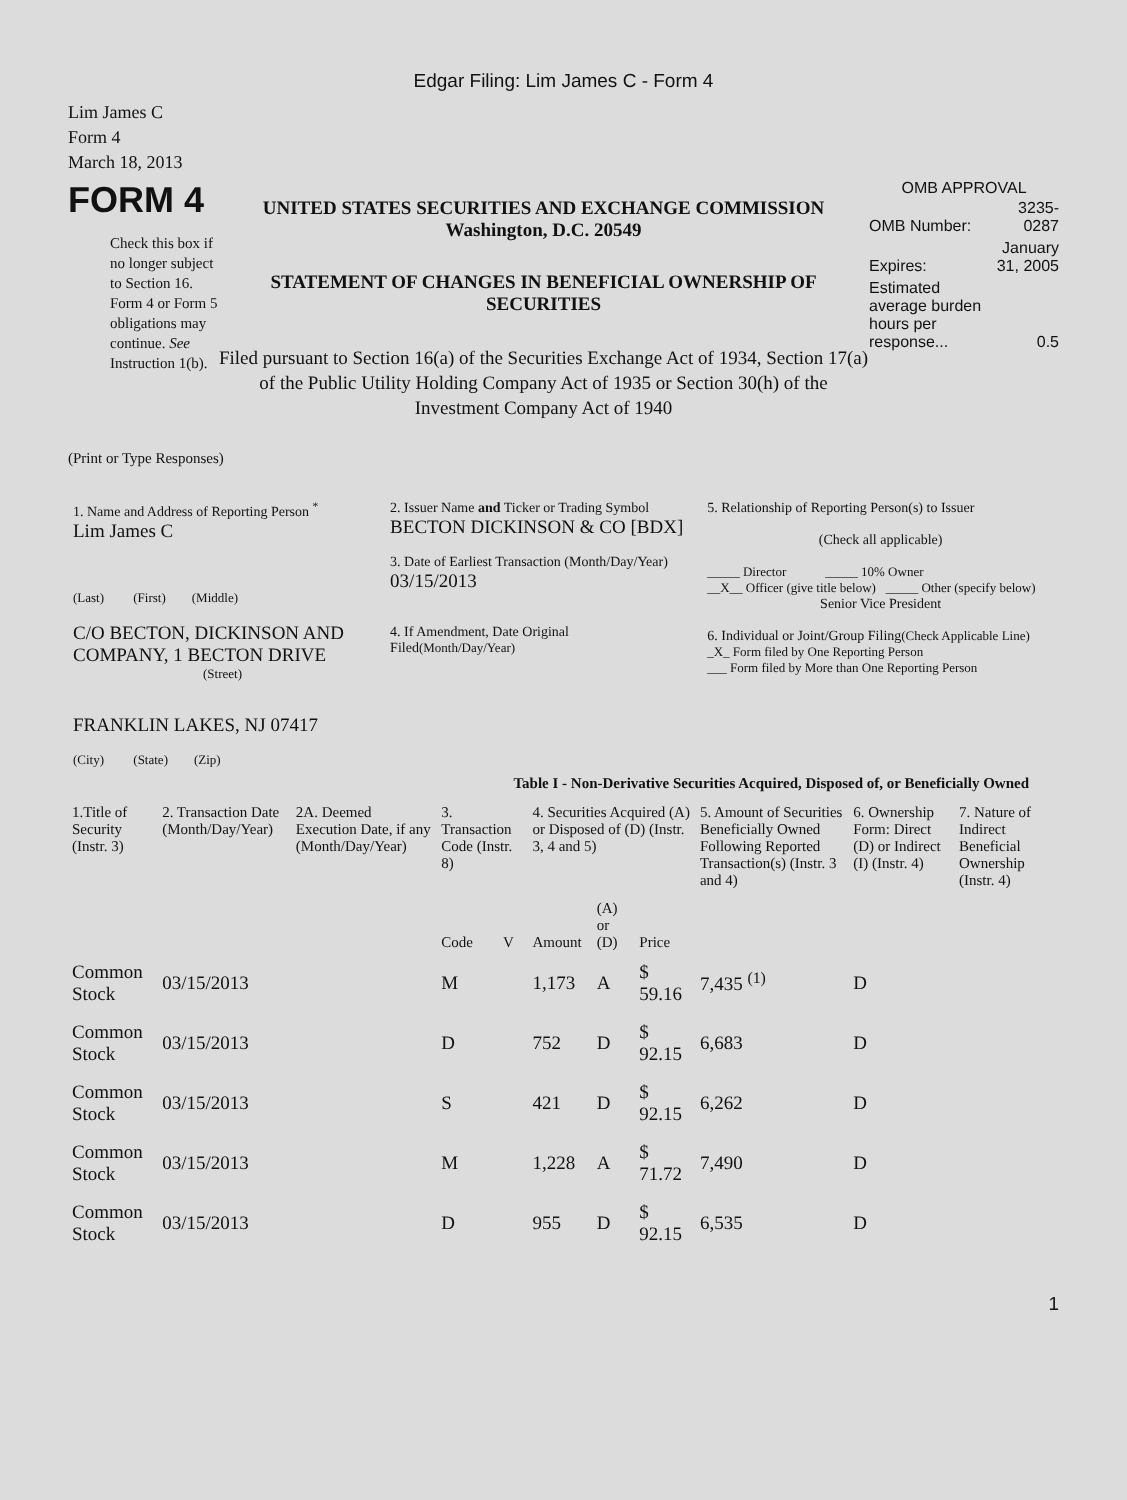Edgar Filing: Lim James C - Form 4
Lim James C
Form 4
March 18, 2013
FORM 4
Check this box if no longer subject to Section 16. Form 4 or Form 5 obligations may continue. See Instruction 1(b).
UNITED STATES SECURITIES AND EXCHANGE COMMISSION
Washington, D.C. 20549
STATEMENT OF CHANGES IN BENEFICIAL OWNERSHIP OF SECURITIES
Filed pursuant to Section 16(a) of the Securities Exchange Act of 1934, Section 17(a) of the Public Utility Holding Company Act of 1935 or Section 30(h) of the Investment Company Act of 1940
OMB APPROVAL
| OMB Number: | 3235-0287 |
| Expires: | January 31, 2005 |
| Estimated average burden hours per response... | 0.5 |
(Print or Type Responses)
| 1. Name and Address of Reporting Person <sup>*</sup> Lim James C (Last) (First) (Middle) C/O BECTON, DICKINSON AND COMPANY, 1 BECTON DRIVE (Street) FRANKLIN LAKES, NJ 07417 (City) (State) (Zip) | 2. Issuer Name and Ticker or Trading Symbol BECTON DICKINSON & CO [BDX] 3. Date of Earliest Transaction (Month/Day/Year) 03/15/2013 4. If Amendment, Date Original Filed (Month/Day/Year) | 5. Relationship of Reporting Person(s) to Issuer (Check all applicable) _____ Director _____ 10% Owner __X__ Officer (give title below) _____ Other (specify below) Senior Vice President 6. Individual or Joint/Group Filing (Check Applicable Line) _X_ Form filed by One Reporting Person ___ Form filed by More than One Reporting Person |
Table I - Non-Derivative Securities Acquired, Disposed of, or Beneficially Owned
| 1.Title of Security (Instr. 3) | 2. Transaction Date (Month/Day/Year) | 2A. Deemed Execution Date, if any (Month/Day/Year) | 3. Transaction Code (Instr. 8) | | 4. Securities Acquired (A) or Disposed of (D) (Instr. 3, 4 and 5) | | | 5. Amount of Securities Beneficially Owned Following Reported Transaction(s) (Instr. 3 and 4) | 6. Ownership Form: Direct (D) or Indirect (I) (Instr. 4) | 7. Nature of Indirect Beneficial Ownership (Instr. 4) |
| --- | --- | --- | --- | --- | --- | --- | --- | --- | --- | --- |
| | | | Code | V | Amount | (A) or (D) | Price | | | |
| Common Stock | 03/15/2013 | | M | | 1,173 | A | $ 59.16 | 7,435 <sup>(1)</sup> | D | |
| Common Stock | 03/15/2013 | | D | | 752 | D | $ 92.15 | 6,683 | D | |
| Common Stock | 03/15/2013 | | S | | 421 | D | $ 92.15 | 6,262 | D | |
| Common Stock | 03/15/2013 | | M | | 1,228 | A | $ 71.72 | 7,490 | D | |
| Common Stock | 03/15/2013 | | D | | 955 | D | $ 92.15 | 6,535 | D | |
1